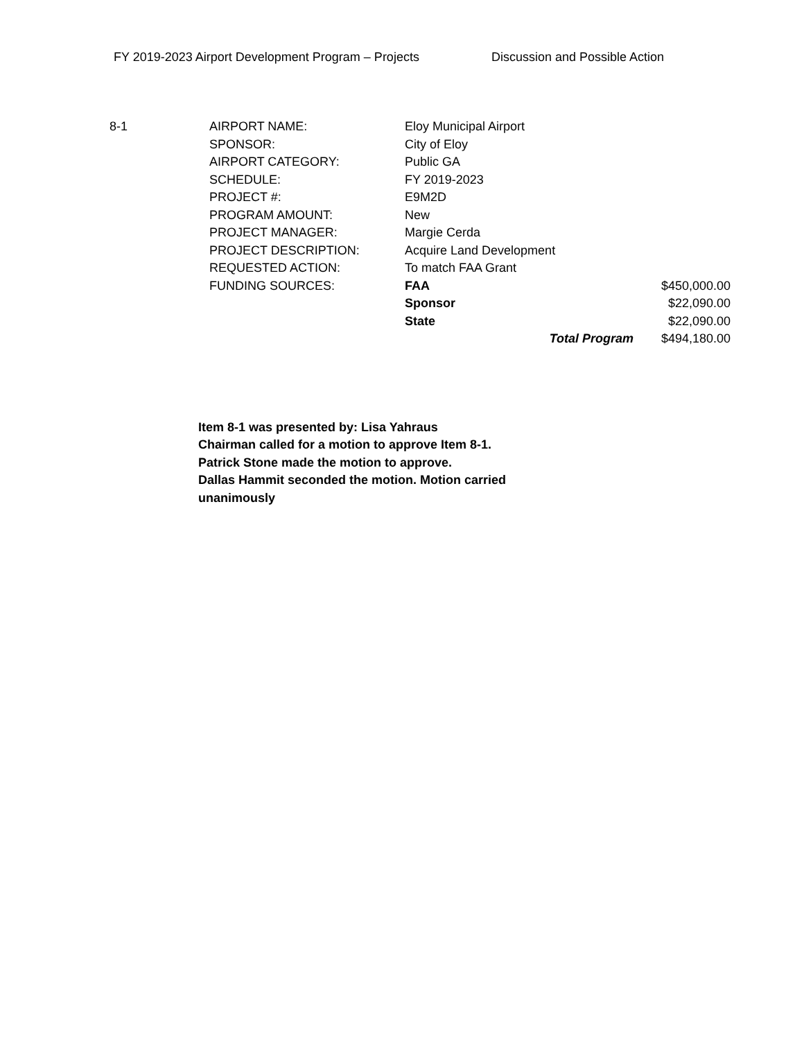FY 2019-2023 Airport Development Program – Projects Discussion and Possible Action
| 8-1 | AIRPORT NAME: | Eloy Municipal Airport | | |
| | SPONSOR: | City of Eloy | | |
| | AIRPORT CATEGORY: | Public GA | | |
| | SCHEDULE: | FY 2019-2023 | | |
| | PROJECT #: | E9M2D | | |
| | PROGRAM AMOUNT: | New | | |
| | PROJECT MANAGER: | Margie Cerda | | |
| | PROJECT DESCRIPTION: | Acquire Land Development | | |
| | REQUESTED ACTION: | To match FAA Grant | | |
| | FUNDING SOURCES: | FAA | | $450,000.00 |
| | | Sponsor | | $22,090.00 |
| | | State | | $22,090.00 |
| | | | Total Program | $494,180.00 |
Item 8-1 was presented by: Lisa Yahraus
Chairman called for a motion to approve Item 8-1.
Patrick Stone made the motion to approve.
Dallas Hammit seconded the motion. Motion carried unanimously